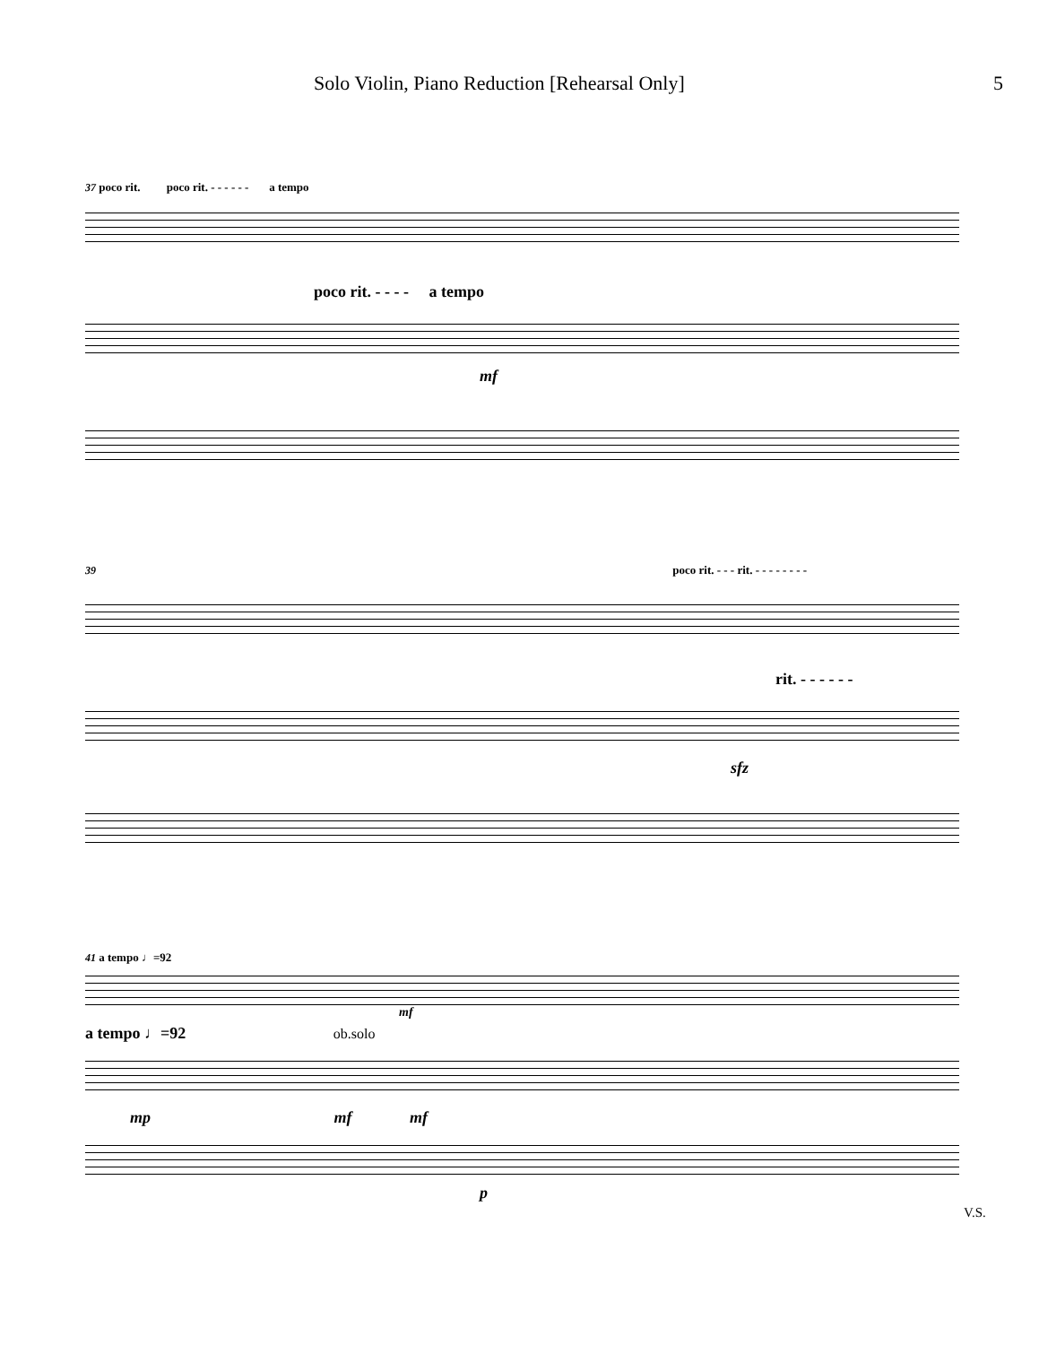Solo Violin, Piano Reduction [Rehearsal Only] 5
37 poco rit. poco rit. - - - - - - a tempo
poco rit. - - - - a tempo
mf
39 poco rit. - - - rit. - - - - - - - -
rit. - - - - - -
sfz
41 a tempo ♩=92
mf
a tempo ♩=92 ob.solo
mp mf mf
p V.S.